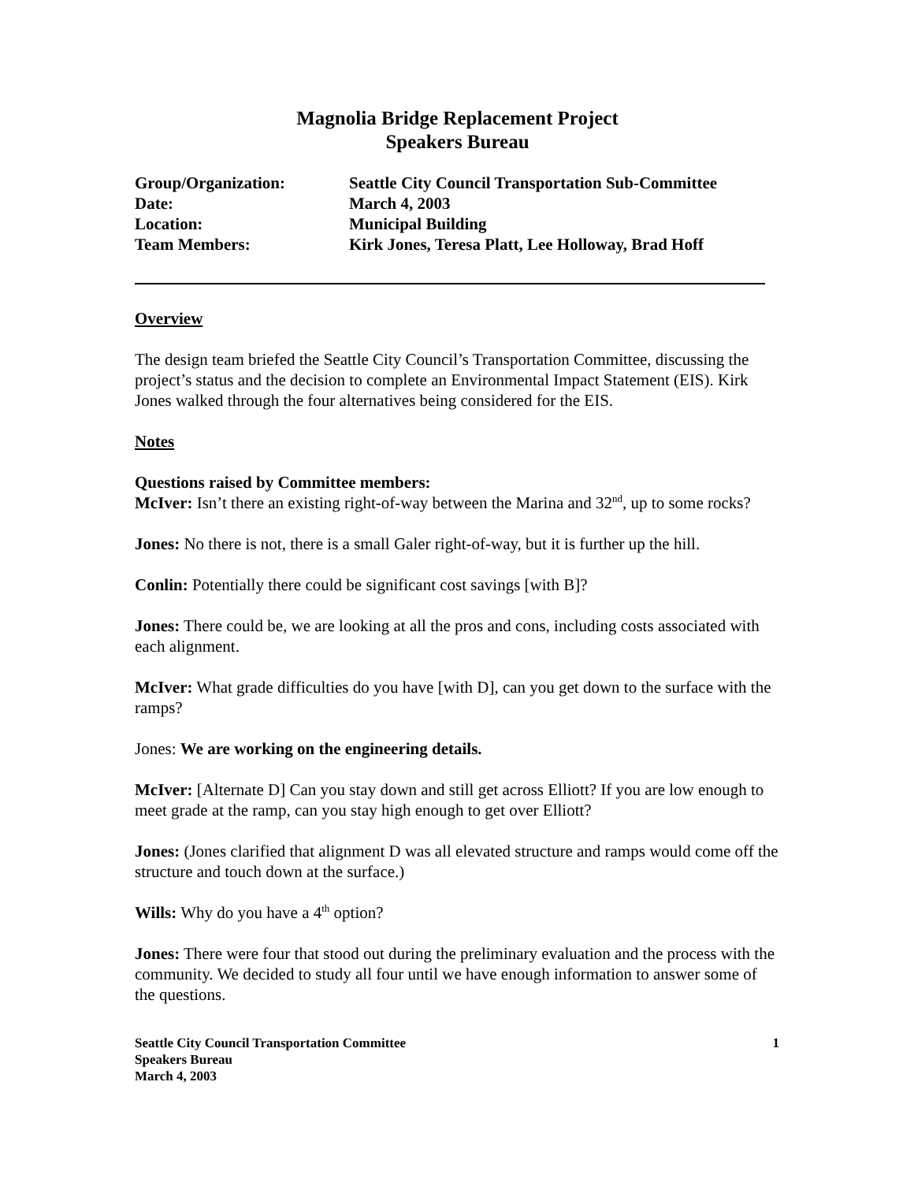Magnolia Bridge Replacement Project
Speakers Bureau
| Group/Organization: | Seattle City Council Transportation Sub-Committee |
| Date: | March 4, 2003 |
| Location: | Municipal Building |
| Team Members: | Kirk Jones, Teresa Platt, Lee Holloway, Brad Hoff |
Overview
The design team briefed the Seattle City Council’s Transportation Committee, discussing the project’s status and the decision to complete an Environmental Impact Statement (EIS). Kirk Jones walked through the four alternatives being considered for the EIS.
Notes
Questions raised by Committee members:
McIver: Isn’t there an existing right-of-way between the Marina and 32<sup>nd</sup>, up to some rocks?
Jones: No there is not, there is a small Galer right-of-way, but it is further up the hill.
Conlin: Potentially there could be significant cost savings [with B]?
Jones: There could be, we are looking at all the pros and cons, including costs associated with each alignment.
McIver: What grade difficulties do you have [with D], can you get down to the surface with the ramps?
Jones: We are working on the engineering details.
McIver: [Alternate D] Can you stay down and still get across Elliott? If you are low enough to meet grade at the ramp, can you stay high enough to get over Elliott?
Jones: (Jones clarified that alignment D was all elevated structure and ramps would come off the structure and touch down at the surface.)
Wills: Why do you have a 4<sup>th</sup> option?
Jones: There were four that stood out during the preliminary evaluation and the process with the community. We decided to study all four until we have enough information to answer some of the questions.
Seattle City Council Transportation Committee
Speakers Bureau
March 4, 2003
1